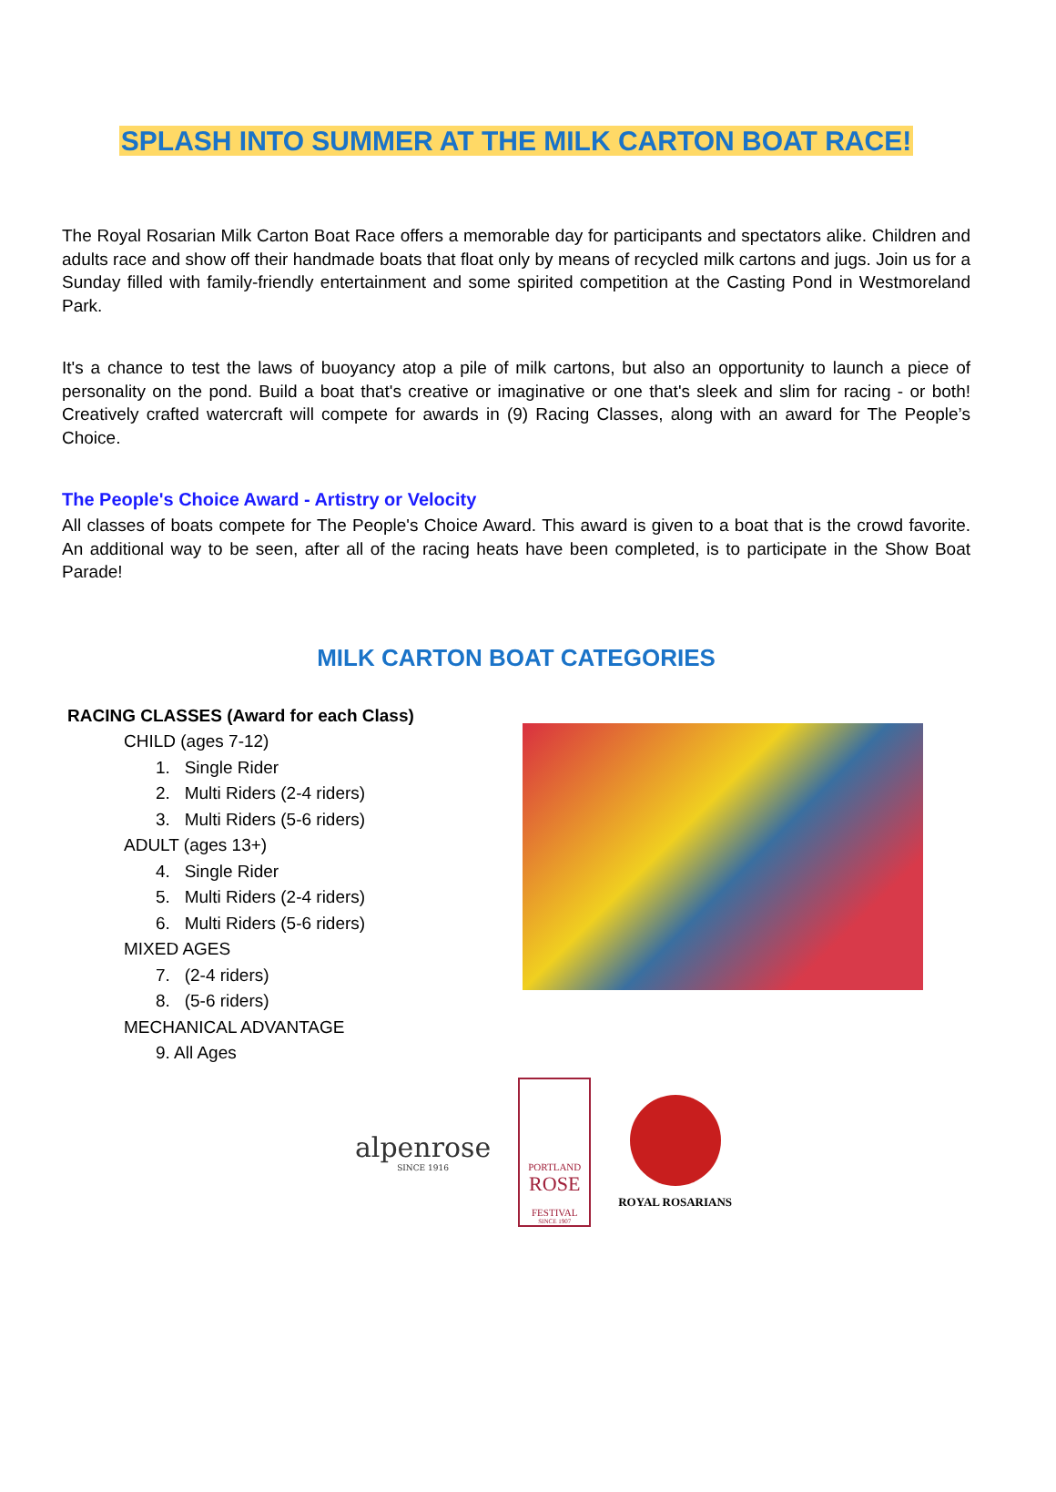SPLASH INTO SUMMER AT THE MILK CARTON BOAT RACE!
The Royal Rosarian Milk Carton Boat Race offers a memorable day for participants and spectators alike. Children and adults race and show off their handmade boats that float only by means of recycled milk cartons and jugs. Join us for a Sunday filled with family-friendly entertainment and some spirited competition at the Casting Pond in Westmoreland Park.
It's a chance to test the laws of buoyancy atop a pile of milk cartons, but also an opportunity to launch a piece of personality on the pond. Build a boat that's creative or imaginative or one that's sleek and slim for racing - or both! Creatively crafted watercraft will compete for awards in (9) Racing Classes, along with an award for The People’s Choice.
The People's Choice Award - Artistry or Velocity
All classes of boats compete for The People's Choice Award. This award is given to a boat that is the crowd favorite. An additional way to be seen, after all of the racing heats have been completed, is to participate in the Show Boat Parade!
MILK CARTON BOAT CATEGORIES
RACING CLASSES (Award for each Class)
CHILD (ages 7-12)
1. Single Rider
2. Multi Riders (2-4 riders)
3. Multi Riders (5-6 riders)
ADULT (ages 13+)
4. Single Rider
5. Multi Riders (2-4 riders)
6. Multi Riders (5-6 riders)
MIXED AGES
7. (2-4 riders)
8. (5-6 riders)
MECHANICAL ADVANTAGE
9. All Ages
alpenrose
SINCE 1916
PORTLAND
ROSE
FESTIVAL
SINCE 1907
ROYAL ROSARIANS